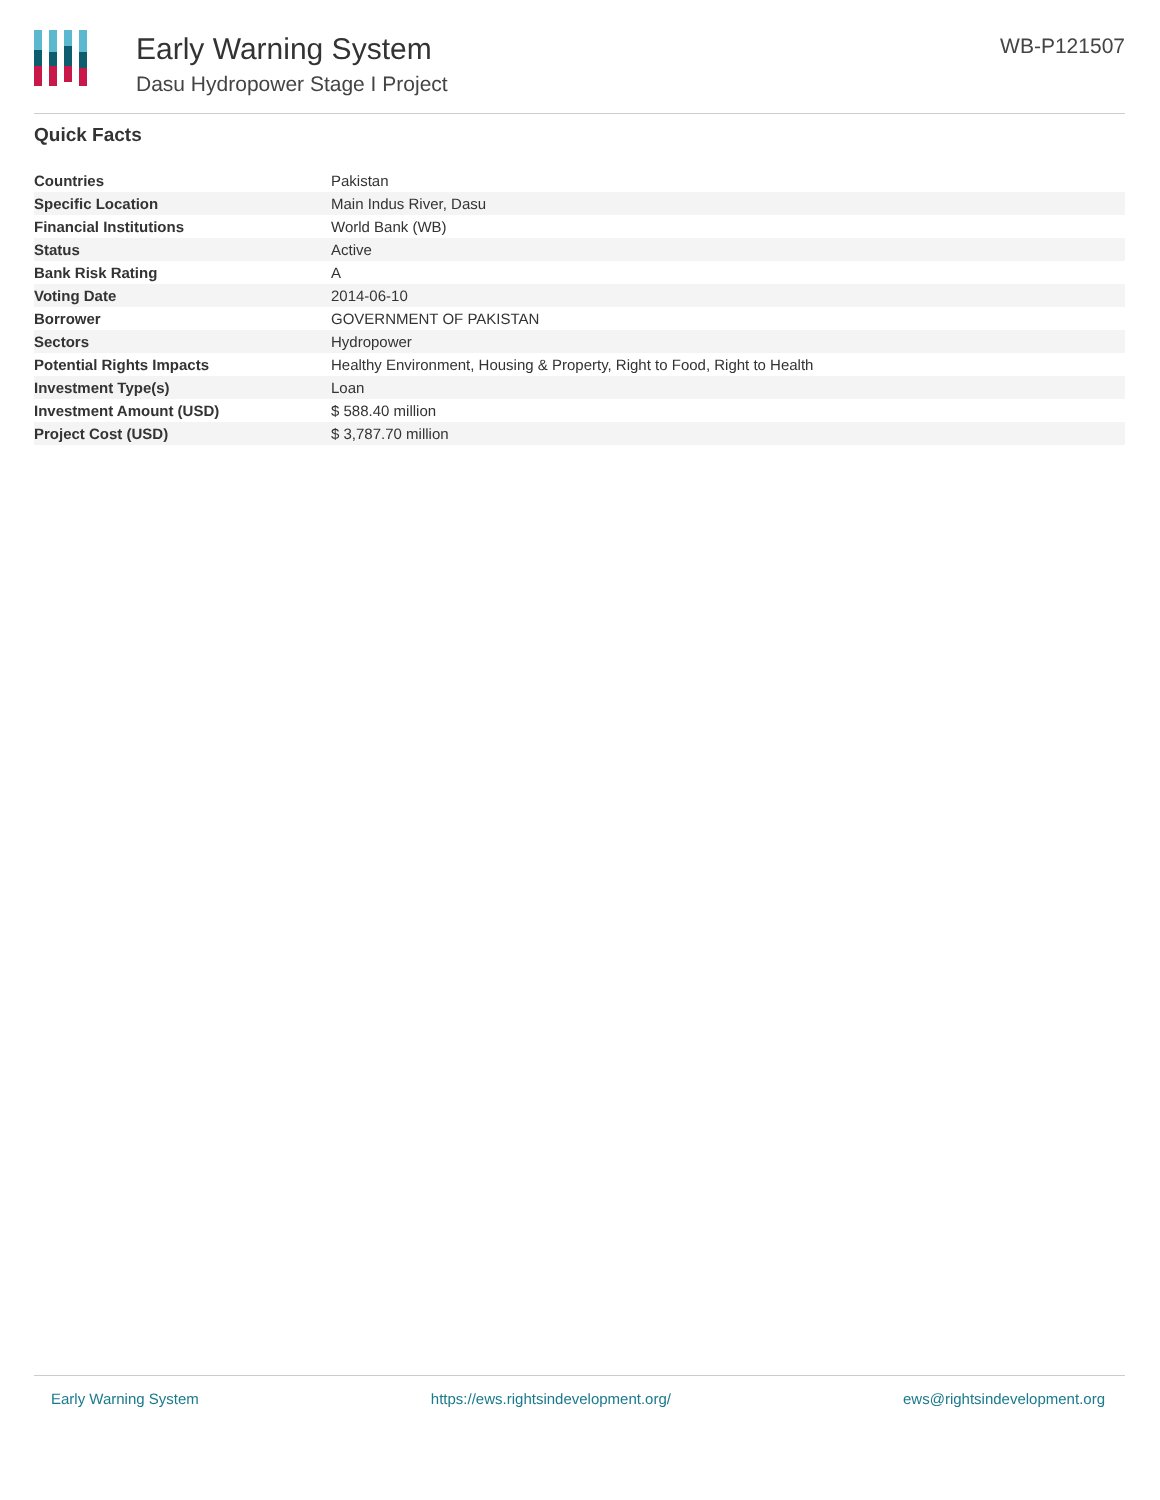Early Warning System
Dasu Hydropower Stage I Project
WB-P121507
Quick Facts
| Countries | Pakistan |
| Specific Location | Main Indus River, Dasu |
| Financial Institutions | World Bank (WB) |
| Status | Active |
| Bank Risk Rating | A |
| Voting Date | 2014-06-10 |
| Borrower | GOVERNMENT OF PAKISTAN |
| Sectors | Hydropower |
| Potential Rights Impacts | Healthy Environment, Housing & Property, Right to Food, Right to Health |
| Investment Type(s) | Loan |
| Investment Amount (USD) | $ 588.40 million |
| Project Cost (USD) | $ 3,787.70 million |
Early Warning System https://ews.rightsindevelopment.org/ ews@rightsindevelopment.org